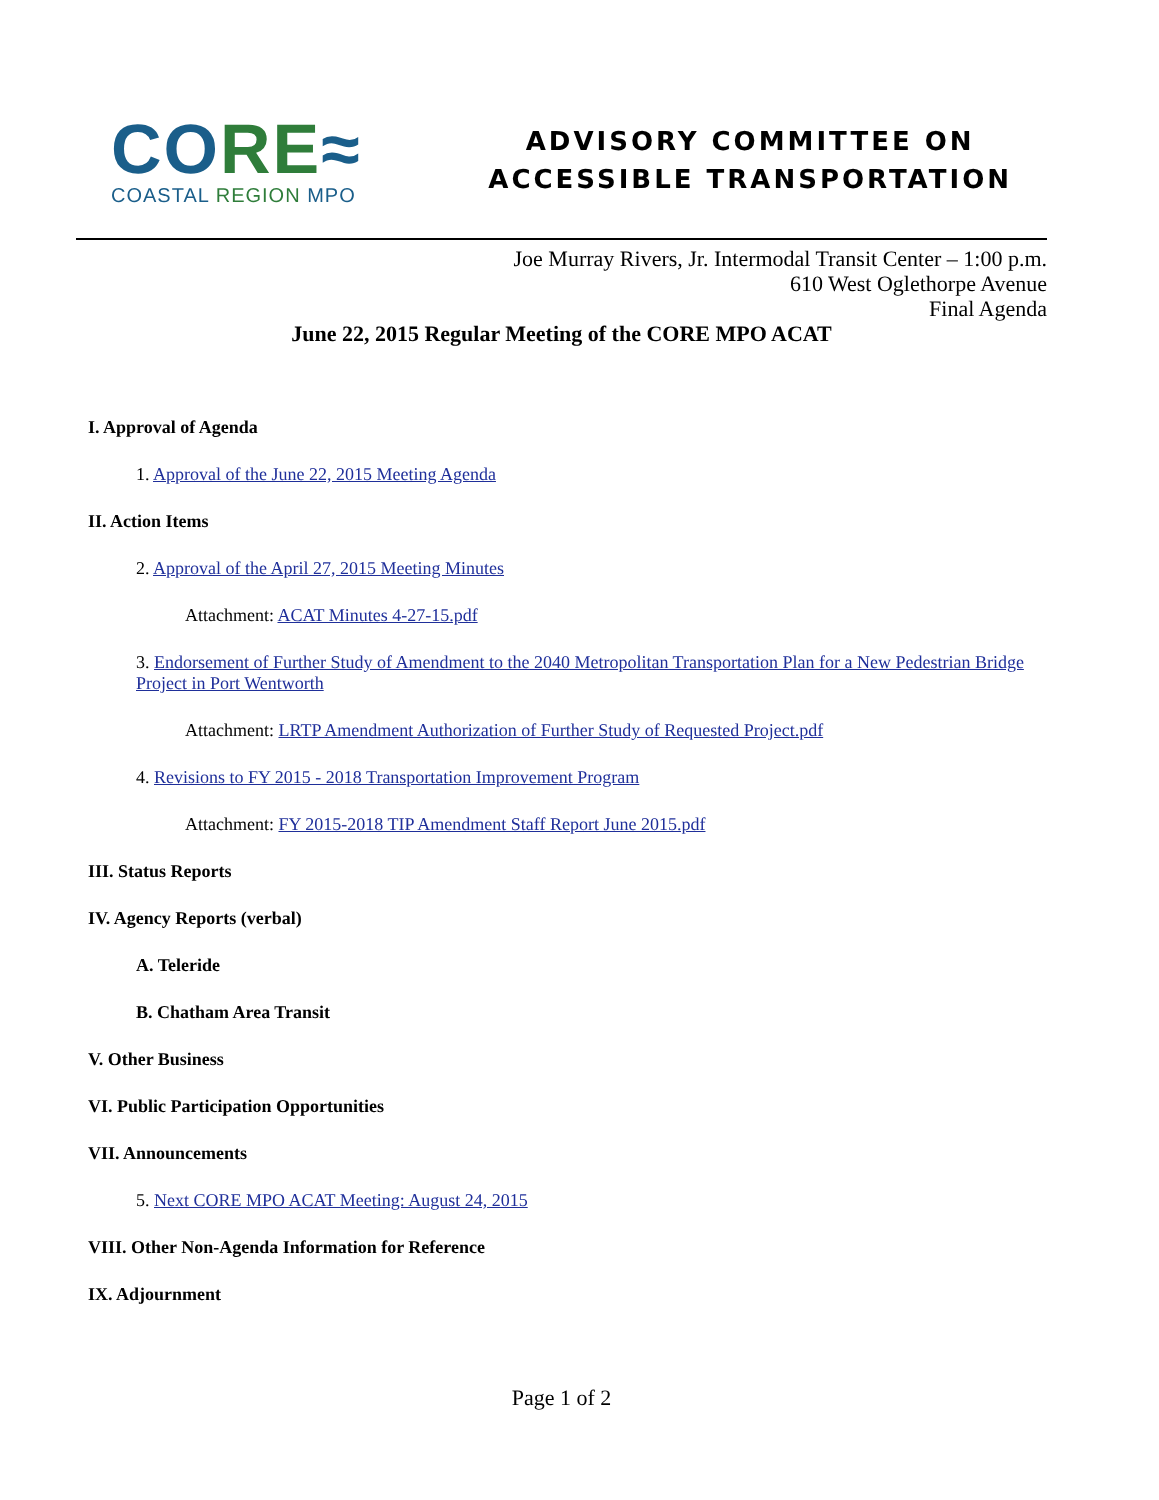CO RE≈
COASTAL REGION MPO
ADVISORY COMMITTEE ON
ACCESSIBLE TRANSPORTATION
Joe Murray Rivers, Jr. Intermodal Transit Center – 1:00 p.m.
610 West Oglethorpe Avenue
Final Agenda
June 22, 2015 Regular Meeting of the CORE MPO ACAT
I. Approval of Agenda
1. Approval of the June 22, 2015 Meeting Agenda
II. Action Items
2. Approval of the April 27, 2015 Meeting Minutes
Attachment: ACAT Minutes 4-27-15.pdf
3. Endorsement of Further Study of Amendment to the 2040 Metropolitan Transportation Plan for a New Pedestrian Bridge Project in Port Wentworth
Attachment: LRTP Amendment Authorization of Further Study of Requested Project.pdf
4. Revisions to FY 2015 - 2018 Transportation Improvement Program
Attachment: FY 2015-2018 TIP Amendment Staff Report June 2015.pdf
III. Status Reports
IV. Agency Reports (verbal)
A. Teleride
B. Chatham Area Transit
V. Other Business
VI. Public Participation Opportunities
VII. Announcements
5. Next CORE MPO ACAT Meeting: August 24, 2015
VIII. Other Non-Agenda Information for Reference
IX. Adjournment
Page 1 of 2